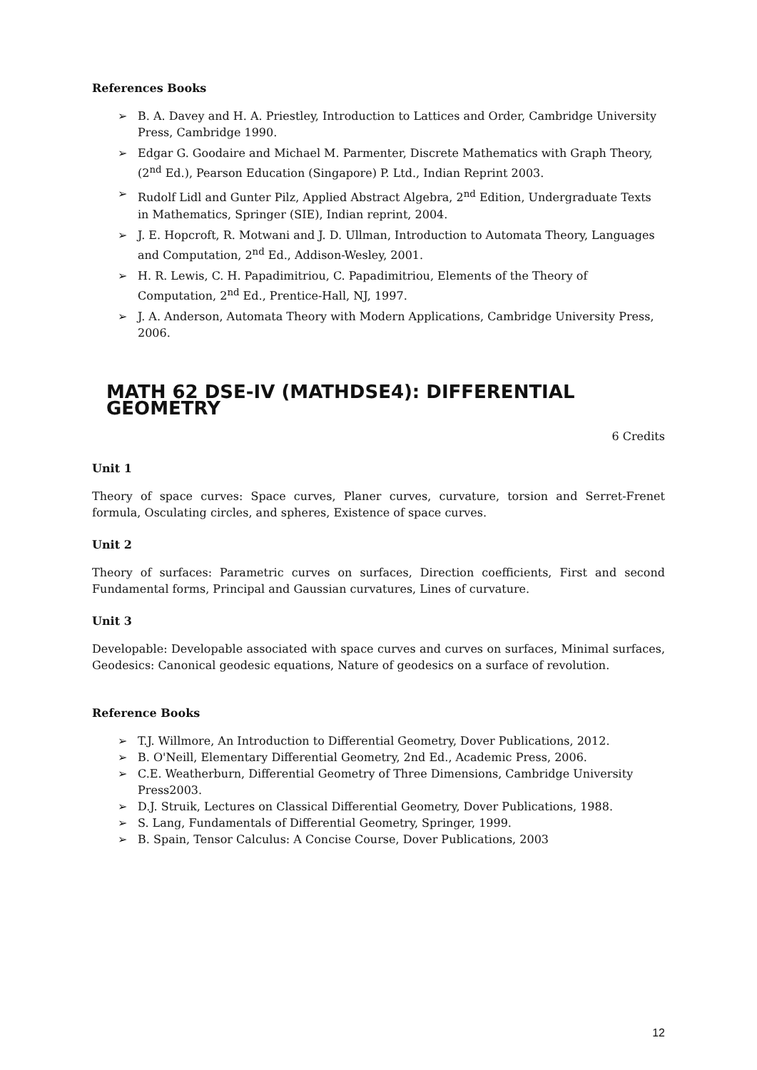References Books
➢ B. A. Davey and H. A. Priestley, Introduction to Lattices and Order, Cambridge University Press, Cambridge 1990.
➢ Edgar G. Goodaire and Michael M. Parmenter, Discrete Mathematics with Graph Theory, (2<sup>nd</sup> Ed.), Pearson Education (Singapore) P. Ltd., Indian Reprint 2003.
➢ Rudolf Lidl and Gunter Pilz, Applied Abstract Algebra, 2<sup>nd</sup> Edition, Undergraduate Texts in Mathematics, Springer (SIE), Indian reprint, 2004.
➢ J. E. Hopcroft, R. Motwani and J. D. Ullman, Introduction to Automata Theory, Languages and Computation, 2<sup>nd</sup> Ed., Addison-Wesley, 2001.
➢ H. R. Lewis, C. H. Papadimitriou, C. Papadimitriou, Elements of the Theory of Computation, 2<sup>nd</sup> Ed., Prentice-Hall, NJ, 1997.
➢ J. A. Anderson, Automata Theory with Modern Applications, Cambridge University Press, 2006.
MATH 62 DSE-IV (MATHDSE4): DIFFERENTIAL GEOMETRY
6 Credits
Unit 1
Theory of space curves: Space curves, Planer curves, curvature, torsion and Serret-Frenet formula, Osculating circles, and spheres, Existence of space curves.
Unit 2
Theory of surfaces: Parametric curves on surfaces, Direction coefficients, First and second Fundamental forms, Principal and Gaussian curvatures, Lines of curvature.
Unit 3
Developable: Developable associated with space curves and curves on surfaces, Minimal surfaces, Geodesics: Canonical geodesic equations, Nature of geodesics on a surface of revolution.
Reference Books
➢ T.J. Willmore, An Introduction to Differential Geometry, Dover Publications, 2012.
➢ B. O'Neill, Elementary Differential Geometry, 2nd Ed., Academic Press, 2006.
➢ C.E. Weatherburn, Differential Geometry of Three Dimensions, Cambridge University Press2003.
➢ D.J. Struik, Lectures on Classical Differential Geometry, Dover Publications, 1988.
➢ S. Lang, Fundamentals of Differential Geometry, Springer, 1999.
➢ B. Spain, Tensor Calculus: A Concise Course, Dover Publications, 2003
12